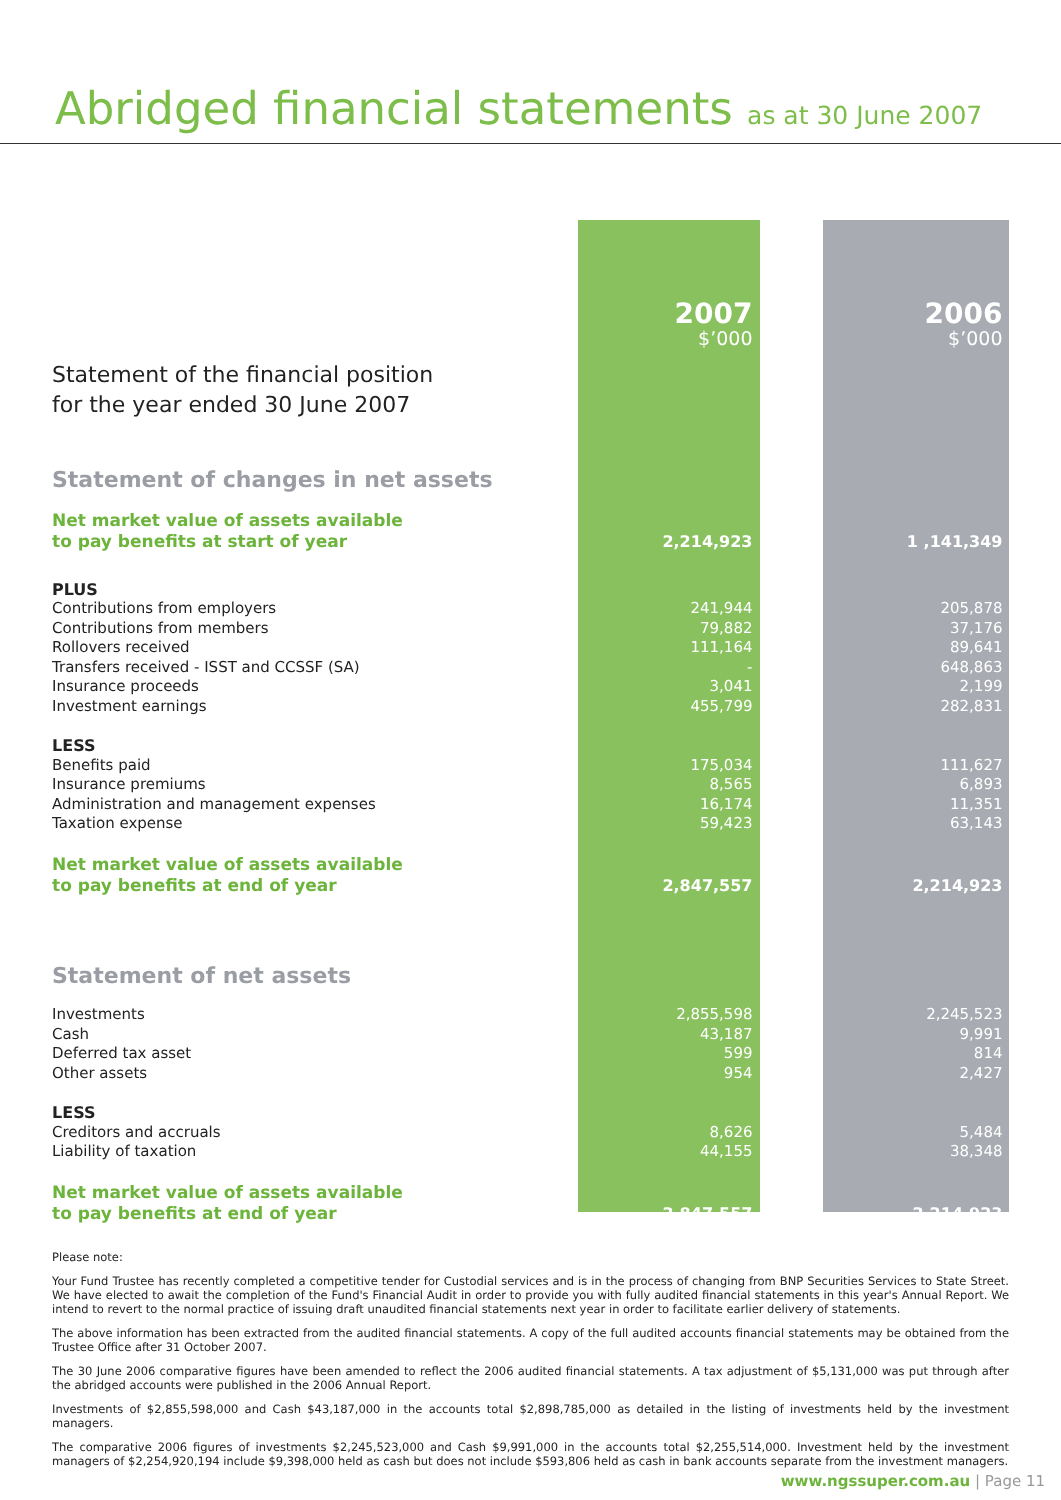Abridged financial statements as at 30 June 2007
| | 2007 $’000 | 2006 $’000 |
| Statement of the financial position for the year ended 30 June 2007 | | |
| Statement of changes in net assets | | |
| Net market value of assets available to pay benefits at start of year | 2,214,923 | 1 ,141,349 |
| PLUS | | |
| Contributions from employers | 241,944 | 205,878 |
| Contributions from members | 79,882 | 37,176 |
| Rollovers received | 111,164 | 89,641 |
| Transfers received - ISST and CCSSF (SA) | - | 648,863 |
| Insurance proceeds | 3,041 | 2,199 |
| Investment earnings | 455,799 | 282,831 |
| LESS | | |
| Benefits paid | 175,034 | 111,627 |
| Insurance premiums | 8,565 | 6,893 |
| Administration and management expenses | 16,174 | 11,351 |
| Taxation expense | 59,423 | 63,143 |
| Net market value of assets available to pay benefits at end of year | 2,847,557 | 2,214,923 |
| Statement of net assets | | |
| Investments | 2,855,598 | 2,245,523 |
| Cash | 43,187 | 9,991 |
| Deferred tax asset | 599 | 814 |
| Other assets | 954 | 2,427 |
| LESS | | |
| Creditors and accruals | 8,626 | 5,484 |
| Liability of taxation | 44,155 | 38,348 |
| Net market value of assets available to pay benefits at end of year | 2,847,557 | 2,214,923 |
Please note:
Your Fund Trustee has recently completed a competitive tender for Custodial services and is in the process of changing from BNP Securities Services to State Street. We have elected to await the completion of the Fund's Financial Audit in order to provide you with fully audited financial statements in this year's Annual Report. We intend to revert to the normal practice of issuing draft unaudited financial statements next year in order to facilitate earlier delivery of statements.
The above information has been extracted from the audited financial statements. A copy of the full audited accounts financial statements may be obtained from the Trustee Office after 31 October 2007.
The 30 June 2006 comparative figures have been amended to reflect the 2006 audited financial statements. A tax adjustment of $5,131,000 was put through after the abridged accounts were published in the 2006 Annual Report.
Investments of $2,855,598,000 and Cash $43,187,000 in the accounts total $2,898,785,000 as detailed in the listing of investments held by the investment managers.
The comparative 2006 figures of investments $2,245,523,000 and Cash $9,991,000 in the accounts total $2,255,514,000. Investment held by the investment managers of $2,254,920,194 include $9,398,000 held as cash but does not include $593,806 held as cash in bank accounts separate from the investment managers.
www.ngssuper.com.au | Page 11